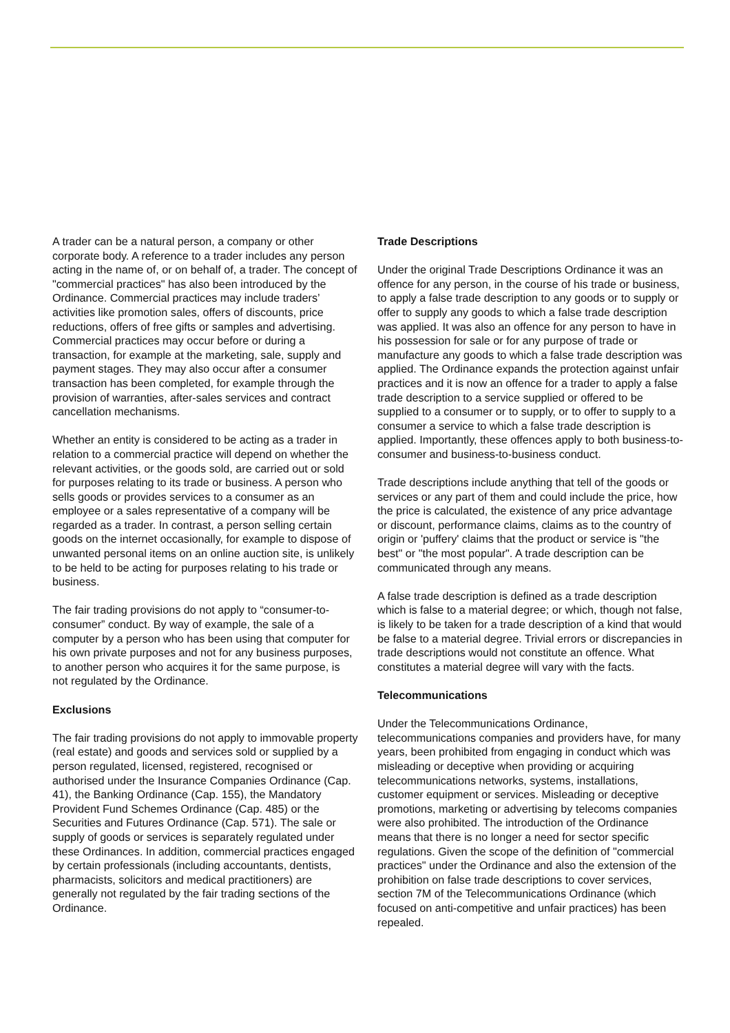A trader can be a natural person, a company or other corporate body. A reference to a trader includes any person acting in the name of, or on behalf of, a trader. The concept of "commercial practices" has also been introduced by the Ordinance. Commercial practices may include traders’ activities like promotion sales, offers of discounts, price reductions, offers of free gifts or samples and advertising. Commercial practices may occur before or during a transaction, for example at the marketing, sale, supply and payment stages. They may also occur after a consumer transaction has been completed, for example through the provision of warranties, after-sales services and contract cancellation mechanisms.
Whether an entity is considered to be acting as a trader in relation to a commercial practice will depend on whether the relevant activities, or the goods sold, are carried out or sold for purposes relating to its trade or business. A person who sells goods or provides services to a consumer as an employee or a sales representative of a company will be regarded as a trader. In contrast, a person selling certain goods on the internet occasionally, for example to dispose of unwanted personal items on an online auction site, is unlikely to be held to be acting for purposes relating to his trade or business.
The fair trading provisions do not apply to “consumer-to-consumer” conduct. By way of example, the sale of a computer by a person who has been using that computer for his own private purposes and not for any business purposes, to another person who acquires it for the same purpose, is not regulated by the Ordinance.
Exclusions
The fair trading provisions do not apply to immovable property (real estate) and goods and services sold or supplied by a person regulated, licensed, registered, recognised or authorised under the Insurance Companies Ordinance (Cap. 41), the Banking Ordinance (Cap. 155), the Mandatory Provident Fund Schemes Ordinance (Cap. 485) or the Securities and Futures Ordinance (Cap. 571). The sale or supply of goods or services is separately regulated under these Ordinances. In addition, commercial practices engaged by certain professionals (including accountants, dentists, pharmacists, solicitors and medical practitioners) are generally not regulated by the fair trading sections of the Ordinance.
Trade Descriptions
Under the original Trade Descriptions Ordinance it was an offence for any person, in the course of his trade or business, to apply a false trade description to any goods or to supply or offer to supply any goods to which a false trade description was applied. It was also an offence for any person to have in his possession for sale or for any purpose of trade or manufacture any goods to which a false trade description was applied. The Ordinance expands the protection against unfair practices and it is now an offence for a trader to apply a false trade description to a service supplied or offered to be supplied to a consumer or to supply, or to offer to supply to a consumer a service to which a false trade description is applied. Importantly, these offences apply to both business-to-consumer and business-to-business conduct.
Trade descriptions include anything that tell of the goods or services or any part of them and could include the price, how the price is calculated, the existence of any price advantage or discount, performance claims, claims as to the country of origin or 'puffery' claims that the product or service is "the best" or "the most popular". A trade description can be communicated through any means.
A false trade description is defined as a trade description which is false to a material degree; or which, though not false, is likely to be taken for a trade description of a kind that would be false to a material degree. Trivial errors or discrepancies in trade descriptions would not constitute an offence. What constitutes a material degree will vary with the facts.
Telecommunications
Under the Telecommunications Ordinance, telecommunications companies and providers have, for many years, been prohibited from engaging in conduct which was misleading or deceptive when providing or acquiring telecommunications networks, systems, installations, customer equipment or services. Misleading or deceptive promotions, marketing or advertising by telecoms companies were also prohibited. The introduction of the Ordinance means that there is no longer a need for sector specific regulations. Given the scope of the definition of "commercial practices" under the Ordinance and also the extension of the prohibition on false trade descriptions to cover services, section 7M of the Telecommunications Ordinance (which focused on anti-competitive and unfair practices) has been repealed.